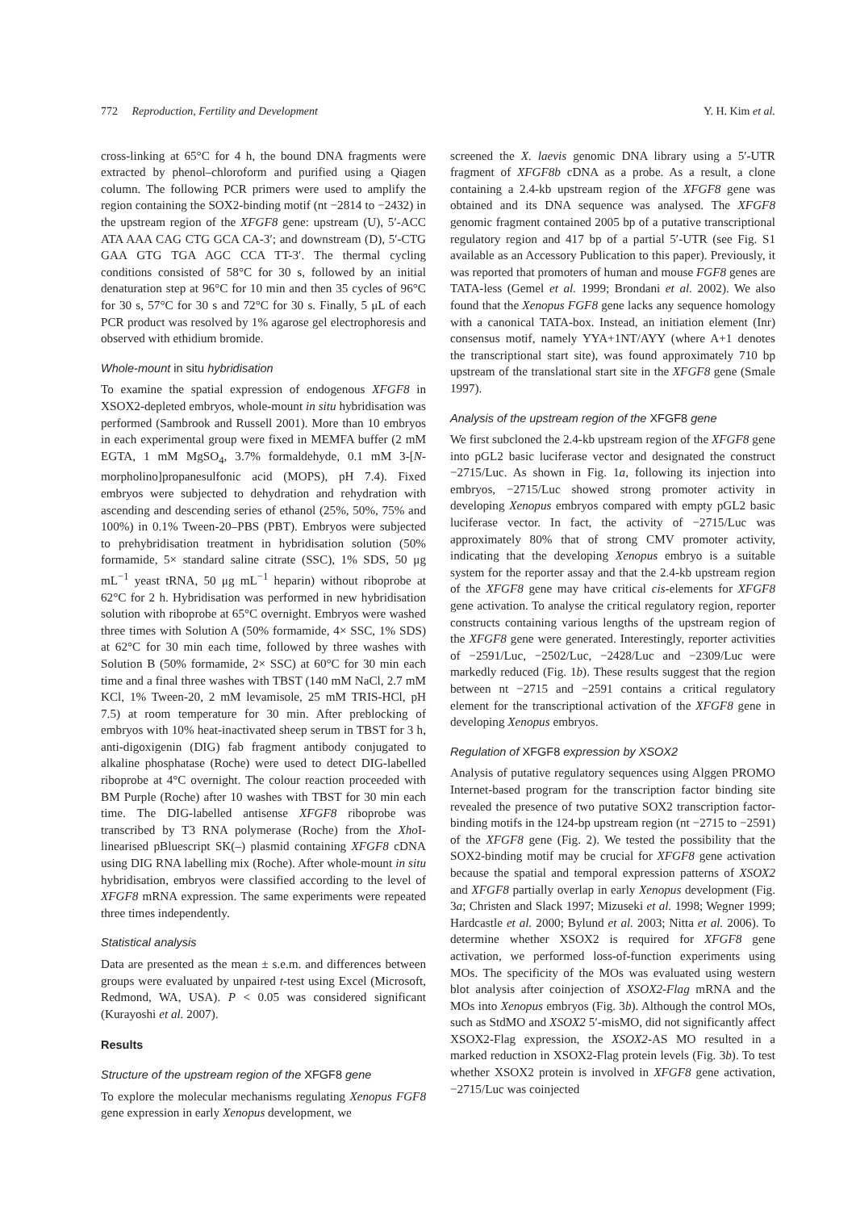772 Reproduction, Fertility and Development Y. H. Kim et al.
cross-linking at 65°C for 4 h, the bound DNA fragments were extracted by phenol–chloroform and purified using a Qiagen column. The following PCR primers were used to amplify the region containing the SOX2-binding motif (nt −2814 to −2432) in the upstream region of the XFGF8 gene: upstream (U), 5′-ACC ATA AAA CAG CTG GCA CA-3′; and downstream (D), 5′-CTG GAA GTG TGA AGC CCA TT-3′. The thermal cycling conditions consisted of 58°C for 30 s, followed by an initial denaturation step at 96°C for 10 min and then 35 cycles of 96°C for 30 s, 57°C for 30 s and 72°C for 30 s. Finally, 5 μL of each PCR product was resolved by 1% agarose gel electrophoresis and observed with ethidium bromide.
Whole-mount in situ hybridisation
To examine the spatial expression of endogenous XFGF8 in XSOX2-depleted embryos, whole-mount in situ hybridisation was performed (Sambrook and Russell 2001). More than 10 embryos in each experimental group were fixed in MEMFA buffer (2 mM EGTA, 1 mM MgSO<sub>4</sub>, 3.7% formaldehyde, 0.1 mM 3-[N-morpholino]propanesulfonic acid (MOPS), pH 7.4). Fixed embryos were subjected to dehydration and rehydration with ascending and descending series of ethanol (25%, 50%, 75% and 100%) in 0.1% Tween-20–PBS (PBT). Embryos were subjected to prehybridisation treatment in hybridisation solution (50% formamide, 5× standard saline citrate (SSC), 1% SDS, 50 μg mL<sup>−1</sup> yeast tRNA, 50 μg mL<sup>−1</sup> heparin) without riboprobe at 62°C for 2 h. Hybridisation was performed in new hybridisation solution with riboprobe at 65°C overnight. Embryos were washed three times with Solution A (50% formamide, 4× SSC, 1% SDS) at 62°C for 30 min each time, followed by three washes with Solution B (50% formamide, 2× SSC) at 60°C for 30 min each time and a final three washes with TBST (140 mM NaCl, 2.7 mM KCl, 1% Tween-20, 2 mM levamisole, 25 mM TRIS-HCl, pH 7.5) at room temperature for 30 min. After preblocking of embryos with 10% heat-inactivated sheep serum in TBST for 3 h, anti-digoxigenin (DIG) fab fragment antibody conjugated to alkaline phosphatase (Roche) were used to detect DIG-labelled riboprobe at 4°C overnight. The colour reaction proceeded with BM Purple (Roche) after 10 washes with TBST for 30 min each time. The DIG-labelled antisense XFGF8 riboprobe was transcribed by T3 RNA polymerase (Roche) from the Xho I-linearised pBluescript SK(–) plasmid containing XFGF8 cDNA using DIG RNA labelling mix (Roche). After whole-mount in situ hybridisation, embryos were classified according to the level of XFGF8 mRNA expression. The same experiments were repeated three times independently.
Statistical analysis
Data are presented as the mean ± s.e.m. and differences between groups were evaluated by unpaired t-test using Excel (Microsoft, Redmond, WA, USA). P < 0.05 was considered significant (Kurayoshi et al. 2007).
Results
Structure of the upstream region of the XFGF8 gene
To explore the molecular mechanisms regulating Xenopus FGF8 gene expression in early Xenopus development, we
screened the X. laevis genomic DNA library using a 5′-UTR fragment of XFGF8b cDNA as a probe. As a result, a clone containing a 2.4-kb upstream region of the XFGF8 gene was obtained and its DNA sequence was analysed. The XFGF8 genomic fragment contained 2005 bp of a putative transcriptional regulatory region and 417 bp of a partial 5′-UTR (see Fig. S1 available as an Accessory Publication to this paper). Previously, it was reported that promoters of human and mouse FGF8 genes are TATA-less (Gemel et al. 1999; Brondani et al. 2002). We also found that the Xenopus FGF8 gene lacks any sequence homology with a canonical TATA-box. Instead, an initiation element (Inr) consensus motif, namely YYA+1NT/AYY (where A+1 denotes the transcriptional start site), was found approximately 710 bp upstream of the translational start site in the XFGF8 gene (Smale 1997).
Analysis of the upstream region of the XFGF8 gene
We first subcloned the 2.4-kb upstream region of the XFGF8 gene into pGL2 basic luciferase vector and designated the construct −2715/Luc. As shown in Fig. 1a, following its injection into embryos, −2715/Luc showed strong promoter activity in developing Xenopus embryos compared with empty pGL2 basic luciferase vector. In fact, the activity of −2715/Luc was approximately 80% that of strong CMV promoter activity, indicating that the developing Xenopus embryo is a suitable system for the reporter assay and that the 2.4-kb upstream region of the XFGF8 gene may have critical cis-elements for XFGF8 gene activation. To analyse the critical regulatory region, reporter constructs containing various lengths of the upstream region of the XFGF8 gene were generated. Interestingly, reporter activities of −2591/Luc, −2502/Luc, −2428/Luc and −2309/Luc were markedly reduced (Fig. 1b). These results suggest that the region between nt −2715 and −2591 contains a critical regulatory element for the transcriptional activation of the XFGF8 gene in developing Xenopus embryos.
Regulation of XFGF8 expression by XSOX2
Analysis of putative regulatory sequences using Alggen PROMO Internet-based program for the transcription factor binding site revealed the presence of two putative SOX2 transcription factor-binding motifs in the 124-bp upstream region (nt −2715 to −2591) of the XFGF8 gene (Fig. 2). We tested the possibility that the SOX2-binding motif may be crucial for XFGF8 gene activation because the spatial and temporal expression patterns of XSOX2 and XFGF8 partially overlap in early Xenopus development (Fig. 3a; Christen and Slack 1997; Mizuseki et al. 1998; Wegner 1999; Hardcastle et al. 2000; Bylund et al. 2003; Nitta et al. 2006). To determine whether XSOX2 is required for XFGF8 gene activation, we performed loss-of-function experiments using MOs. The specificity of the MOs was evaluated using western blot analysis after coinjection of XSOX2-Flag mRNA and the MOs into Xenopus embryos (Fig. 3b). Although the control MOs, such as StdMO and XSOX2 5′-misMO, did not significantly affect XSOX2-Flag expression, the XSOX2-AS MO resulted in a marked reduction in XSOX2-Flag protein levels (Fig. 3b). To test whether XSOX2 protein is involved in XFGF8 gene activation, −2715/Luc was coinjected